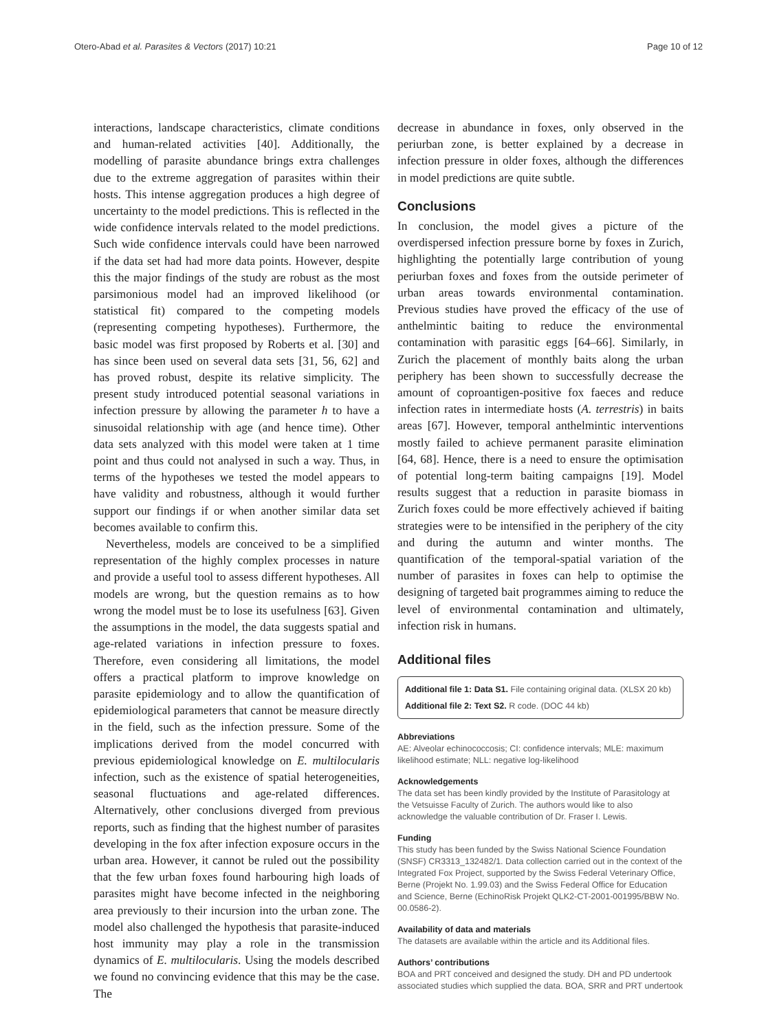Otero-Abad et al. Parasites & Vectors (2017) 10:21 Page 10 of 12
interactions, landscape characteristics, climate conditions and human-related activities [40]. Additionally, the modelling of parasite abundance brings extra challenges due to the extreme aggregation of parasites within their hosts. This intense aggregation produces a high degree of uncertainty to the model predictions. This is reflected in the wide confidence intervals related to the model predictions. Such wide confidence intervals could have been narrowed if the data set had had more data points. However, despite this the major findings of the study are robust as the most parsimonious model had an improved likelihood (or statistical fit) compared to the competing models (representing competing hypotheses). Furthermore, the basic model was first proposed by Roberts et al. [30] and has since been used on several data sets [31, 56, 62] and has proved robust, despite its relative simplicity. The present study introduced potential seasonal variations in infection pressure by allowing the parameter h to have a sinusoidal relationship with age (and hence time). Other data sets analyzed with this model were taken at 1 time point and thus could not analysed in such a way. Thus, in terms of the hypotheses we tested the model appears to have validity and robustness, although it would further support our findings if or when another similar data set becomes available to confirm this.
Nevertheless, models are conceived to be a simplified representation of the highly complex processes in nature and provide a useful tool to assess different hypotheses. All models are wrong, but the question remains as to how wrong the model must be to lose its usefulness [63]. Given the assumptions in the model, the data suggests spatial and age-related variations in infection pressure to foxes. Therefore, even considering all limitations, the model offers a practical platform to improve knowledge on parasite epidemiology and to allow the quantification of epidemiological parameters that cannot be measure directly in the field, such as the infection pressure. Some of the implications derived from the model concurred with previous epidemiological knowledge on E. multilocularis infection, such as the existence of spatial heterogeneities, seasonal fluctuations and age-related differences. Alternatively, other conclusions diverged from previous reports, such as finding that the highest number of parasites developing in the fox after infection exposure occurs in the urban area. However, it cannot be ruled out the possibility that the few urban foxes found harbouring high loads of parasites might have become infected in the neighboring area previously to their incursion into the urban zone. The model also challenged the hypothesis that parasite-induced host immunity may play a role in the transmission dynamics of E. multilocularis. Using the models described we found no convincing evidence that this may be the case. The
decrease in abundance in foxes, only observed in the periurban zone, is better explained by a decrease in infection pressure in older foxes, although the differences in model predictions are quite subtle.
Conclusions
In conclusion, the model gives a picture of the overdispersed infection pressure borne by foxes in Zurich, highlighting the potentially large contribution of young periurban foxes and foxes from the outside perimeter of urban areas towards environmental contamination. Previous studies have proved the efficacy of the use of anthelmintic baiting to reduce the environmental contamination with parasitic eggs [64–66]. Similarly, in Zurich the placement of monthly baits along the urban periphery has been shown to successfully decrease the amount of coproantigen-positive fox faeces and reduce infection rates in intermediate hosts (A. terrestris) in baits areas [67]. However, temporal anthelmintic interventions mostly failed to achieve permanent parasite elimination [64, 68]. Hence, there is a need to ensure the optimisation of potential long-term baiting campaigns [19]. Model results suggest that a reduction in parasite biomass in Zurich foxes could be more effectively achieved if baiting strategies were to be intensified in the periphery of the city and during the autumn and winter months. The quantification of the temporal-spatial variation of the number of parasites in foxes can help to optimise the designing of targeted bait programmes aiming to reduce the level of environmental contamination and ultimately, infection risk in humans.
Additional files
Additional file 1: Data S1. File containing original data. (XLSX 20 kb)
Additional file 2: Text S2. R code. (DOC 44 kb)
Abbreviations
AE: Alveolar echinococcosis; CI: confidence intervals; MLE: maximum likelihood estimate; NLL: negative log-likelihood
Acknowledgements
The data set has been kindly provided by the Institute of Parasitology at the Vetsuisse Faculty of Zurich. The authors would like to also acknowledge the valuable contribution of Dr. Fraser I. Lewis.
Funding
This study has been funded by the Swiss National Science Foundation (SNSF) CR3313_132482/1. Data collection carried out in the context of the Integrated Fox Project, supported by the Swiss Federal Veterinary Office, Berne (Projekt No. 1.99.03) and the Swiss Federal Office for Education and Science, Berne (EchinoRisk Projekt QLK2-CT-2001-001995/BBW No. 00.0586-2).
Availability of data and materials
The datasets are available within the article and its Additional files.
Authors’ contributions
BOA and PRT conceived and designed the study. DH and PD undertook associated studies which supplied the data. BOA, SRR and PRT undertook